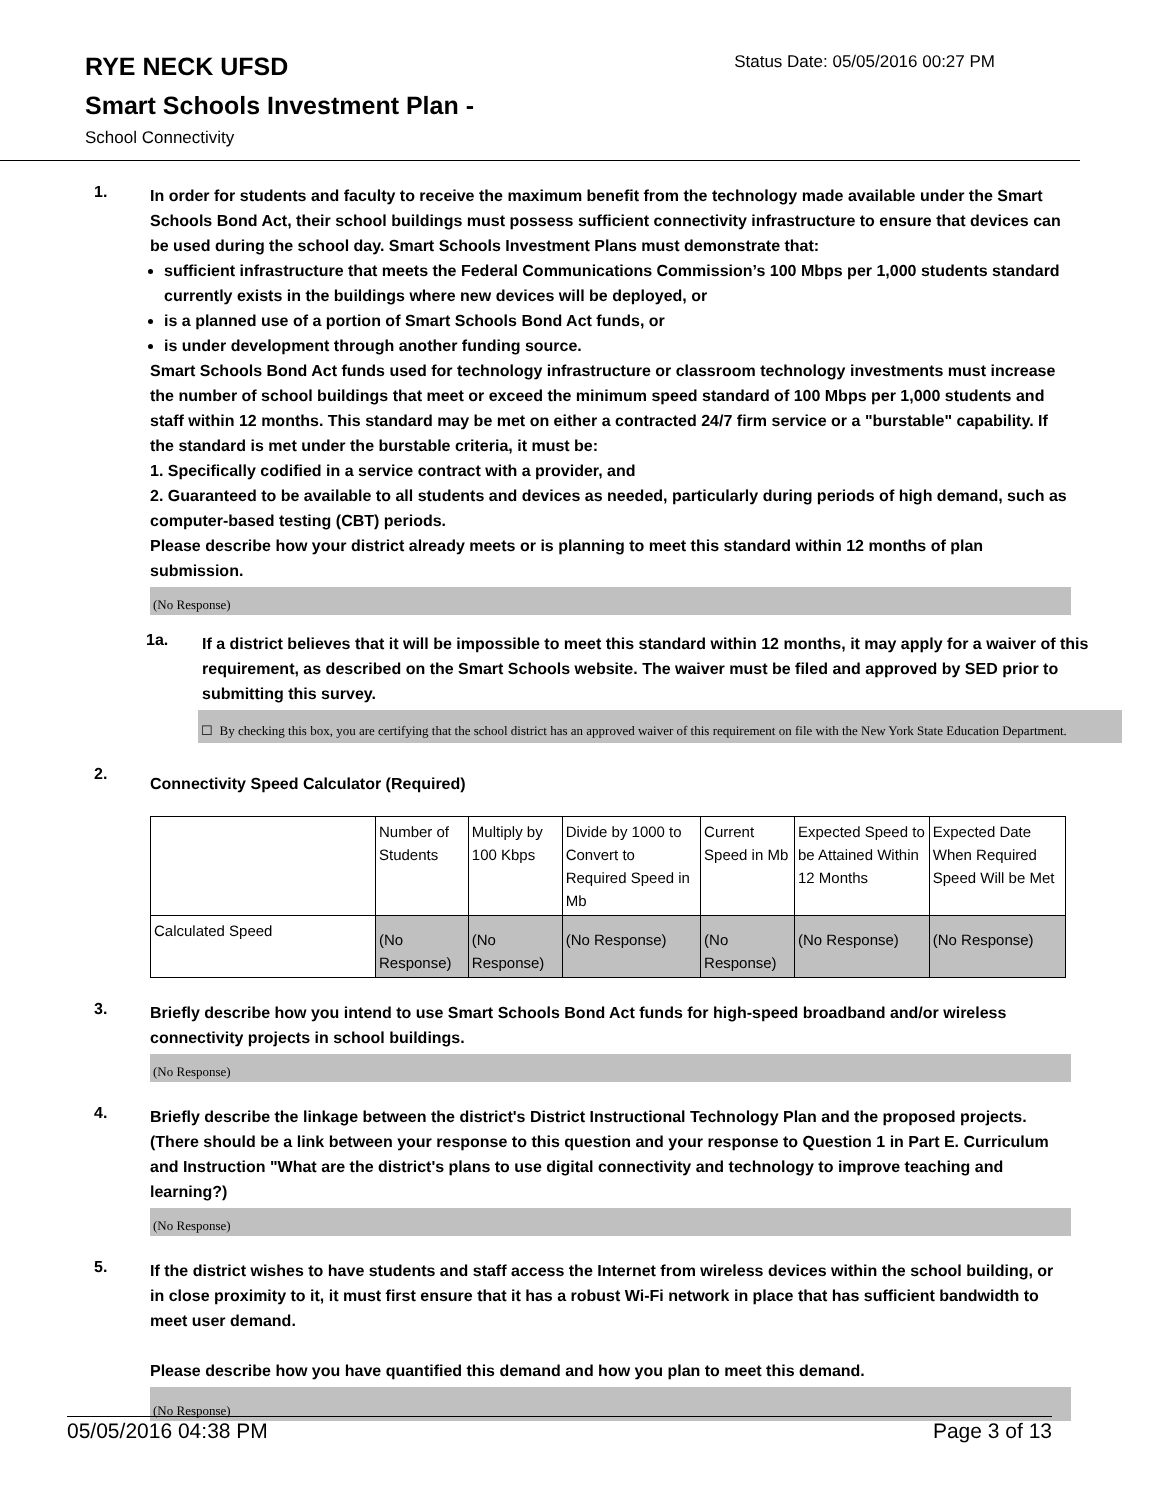RYE NECK UFSD
Status Date: 05/05/2016 00:27 PM
Smart Schools Investment Plan -
School Connectivity
1.
In order for students and faculty to receive the maximum benefit from the technology made available under the Smart Schools Bond Act, their school buildings must possess sufficient connectivity infrastructure to ensure that devices can be used during the school day. Smart Schools Investment Plans must demonstrate that:
sufficient infrastructure that meets the Federal Communications Commission’s 100 Mbps per 1,000 students standard currently exists in the buildings where new devices will be deployed, or
is a planned use of a portion of Smart Schools Bond Act funds, or
is under development through another funding source.
Smart Schools Bond Act funds used for technology infrastructure or classroom technology investments must increase the number of school buildings that meet or exceed the minimum speed standard of 100 Mbps per 1,000 students and staff within 12 months. This standard may be met on either a contracted 24/7 firm service or a "burstable" capability. If the standard is met under the burstable criteria, it must be:
1. Specifically codified in a service contract with a provider, and
2. Guaranteed to be available to all students and devices as needed, particularly during periods of high demand, such as computer-based testing (CBT) periods.
Please describe how your district already meets or is planning to meet this standard within 12 months of plan submission.
(No Response)
1a.
If a district believes that it will be impossible to meet this standard within 12 months, it may apply for a waiver of this requirement, as described on the Smart Schools website. The waiver must be filed and approved by SED prior to submitting this survey.
☐ By checking this box, you are certifying that the school district has an approved waiver of this requirement on file with the New York State Education Department.
2.
Connectivity Speed Calculator (Required)
| | Number of Students | Multiply by 100 Kbps | Divide by 1000 to Convert to Required Speed in Mb | Current Speed in Mb | Expected Speed to be Attained Within 12 Months | Expected Date When Required Speed Will be Met |
| Calculated Speed | (No Response) | (No Response) | (No Response) | (No Response) | (No Response) | (No Response) |
3.
Briefly describe how you intend to use Smart Schools Bond Act funds for high-speed broadband and/or wireless connectivity projects in school buildings.
(No Response)
4.
Briefly describe the linkage between the district's District Instructional Technology Plan and the proposed projects. (There should be a link between your response to this question and your response to Question 1 in Part E. Curriculum and Instruction "What are the district's plans to use digital connectivity and technology to improve teaching and learning?)
(No Response)
5.
If the district wishes to have students and staff access the Internet from wireless devices within the school building, or in close proximity to it, it must first ensure that it has a robust Wi-Fi network in place that has sufficient bandwidth to meet user demand.
Please describe how you have quantified this demand and how you plan to meet this demand.
(No Response)
05/05/2016 04:38 PM Page 3 of 13